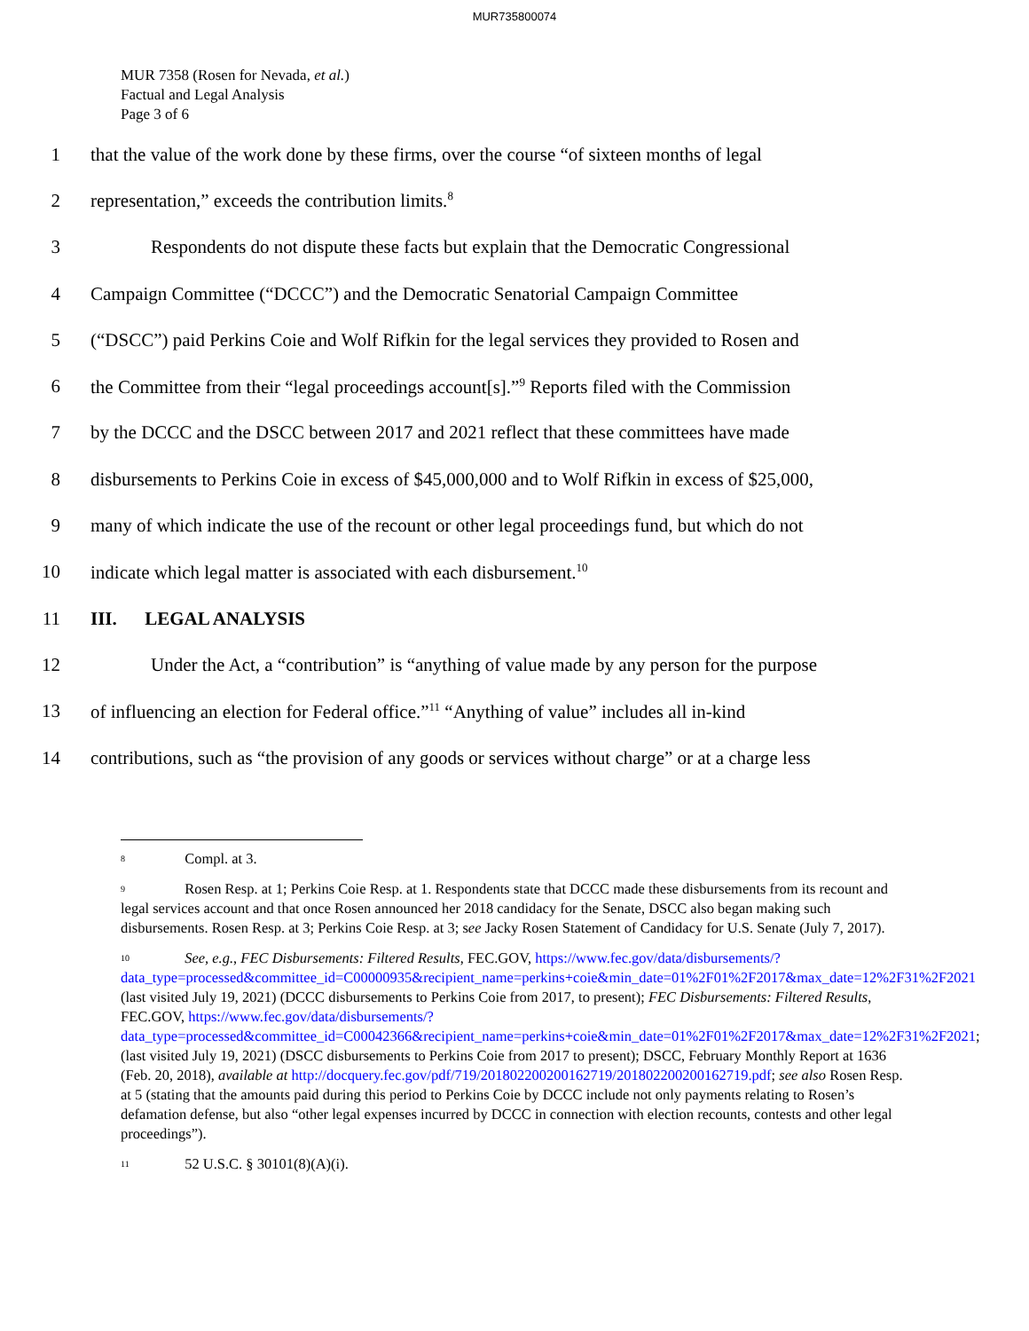MUR735800074
MUR 7358 (Rosen for Nevada, et al.)
Factual and Legal Analysis
Page 3 of 6
1 that the value of the work done by these firms, over the course “of sixteen months of legal
2 representation,” exceeds the contribution limits.<sup>8</sup>
3 Respondents do not dispute these facts but explain that the Democratic Congressional
4 Campaign Committee (“DCCC”) and the Democratic Senatorial Campaign Committee
5 (“DSCC”) paid Perkins Coie and Wolf Rifkin for the legal services they provided to Rosen and
6 the Committee from their “legal proceedings account[s].”<sup>9</sup> Reports filed with the Commission
7 by the DCCC and the DSCC between 2017 and 2021 reflect that these committees have made
8 disbursements to Perkins Coie in excess of $45,000,000 and to Wolf Rifkin in excess of $25,000,
9 many of which indicate the use of the recount or other legal proceedings fund, but which do not
10 indicate which legal matter is associated with each disbursement.<sup>10</sup>
11 III. LEGAL ANALYSIS
12 Under the Act, a “contribution” is “anything of value made by any person for the purpose
13 of influencing an election for Federal office.”<sup>11</sup> “Anything of value” includes all in-kind
14 contributions, such as “the provision of any goods or services without charge” or at a charge less
<sup>8</sup> Compl. at 3.
<sup>9</sup> Rosen Resp. at 1; Perkins Coie Resp. at 1. Respondents state that DCCC made these disbursements from its recount and legal services account and that once Rosen announced her 2018 candidacy for the Senate, DSCC also began making such disbursements. Rosen Resp. at 3; Perkins Coie Resp. at 3; see Jacky Rosen Statement of Candidacy for U.S. Senate (July 7, 2017).
<sup>10</sup> See, e.g., FEC Disbursements: Filtered Results, FEC.GOV, https://www.fec.gov/data/disbursements/?data_type=processed&committee_id=C00000935&recipient_name=perkins+coie&min_date=01%2F01%2F2017&max_date=12%2F31%2F2021 (last visited July 19, 2021) (DCCC disbursements to Perkins Coie from 2017, to present); FEC Disbursements: Filtered Results, FEC.GOV, https://www.fec.gov/data/disbursements/?data_type=processed&committee_id=C00042366&recipient_name=perkins+coie&min_date=01%2F01%2F2017&max_date=12%2F31%2F2021; (last visited July 19, 2021) (DSCC disbursements to Perkins Coie from 2017 to present); DSCC, February Monthly Report at 1636 (Feb. 20, 2018), available at http://docquery.fec.gov/pdf/719/201802200200162719/201802200200162719.pdf; see also Rosen Resp. at 5 (stating that the amounts paid during this period to Perkins Coie by DCCC include not only payments relating to Rosen’s defamation defense, but also “other legal expenses incurred by DCCC in connection with election recounts, contests and other legal proceedings”).
<sup>11</sup> 52 U.S.C. § 30101(8)(A)(i).